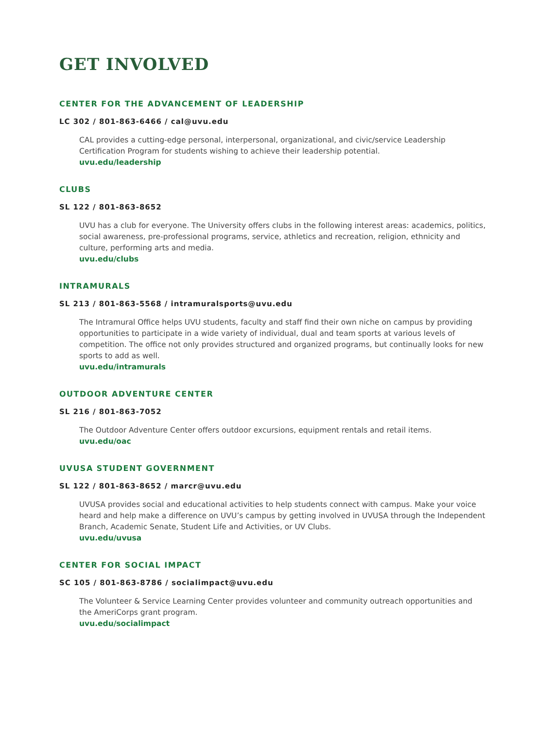GET INVOLVED
CENTER FOR THE ADVANCEMENT OF LEADERSHIP
LC 302 / 801-863-6466 / cal@uvu.edu
CAL provides a cutting-edge personal, interpersonal, organizational, and civic/service Leadership Certification Program for students wishing to achieve their leadership potential.
uvu.edu/leadership
CLUBS
SL 122 / 801-863-8652
UVU has a club for everyone. The University offers clubs in the following interest areas: academics, politics, social awareness, pre-professional programs, service, athletics and recreation, religion, ethnicity and culture, performing arts and media.
uvu.edu/clubs
INTRAMURALS
SL 213 / 801-863-5568 / intramuralsports@uvu.edu
The Intramural Office helps UVU students, faculty and staff find their own niche on campus by providing opportunities to participate in a wide variety of individual, dual and team sports at various levels of competition. The office not only provides structured and organized programs, but continually looks for new sports to add as well.
uvu.edu/intramurals
OUTDOOR ADVENTURE CENTER
SL 216 / 801-863-7052
The Outdoor Adventure Center offers outdoor excursions, equipment rentals and retail items.
uvu.edu/oac
UVUSA STUDENT GOVERNMENT
SL 122 / 801-863-8652 / marcr@uvu.edu
UVUSA provides social and educational activities to help students connect with campus. Make your voice heard and help make a difference on UVU’s campus by getting involved in UVUSA through the Independent Branch, Academic Senate, Student Life and Activities, or UV Clubs.
uvu.edu/uvusa
CENTER FOR SOCIAL IMPACT
SC 105 / 801-863-8786 / socialimpact@uvu.edu
The Volunteer & Service Learning Center provides volunteer and community outreach opportunities and the AmeriCorps grant program.
uvu.edu/socialimpact